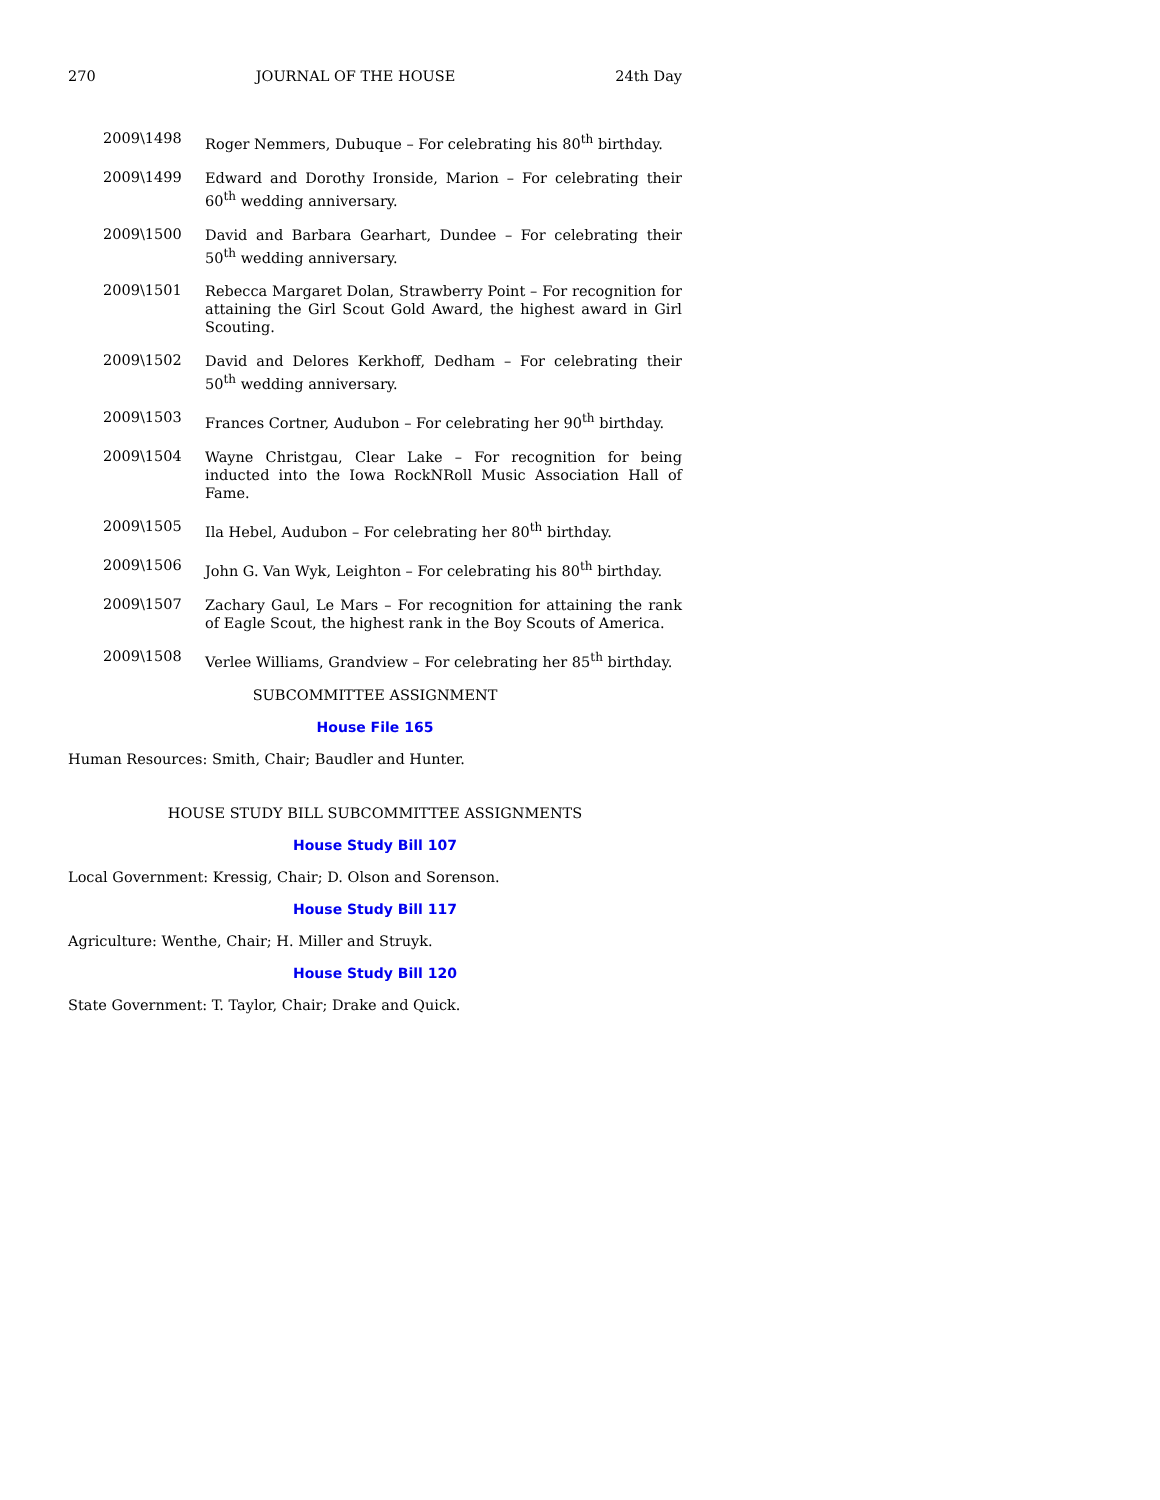270 JOURNAL OF THE HOUSE 24th Day
2009\1498
Roger Nemmers, Dubuque – For celebrating his 80<sup>th</sup> birthday.
2009\1499
Edward and Dorothy Ironside, Marion – For celebrating their 60<sup>th</sup> wedding anniversary.
2009\1500
David and Barbara Gearhart, Dundee – For celebrating their 50<sup>th</sup> wedding anniversary.
2009\1501
Rebecca Margaret Dolan, Strawberry Point – For recognition for attaining the Girl Scout Gold Award, the highest award in Girl Scouting.
2009\1502
David and Delores Kerkhoff, Dedham – For celebrating their 50<sup>th</sup> wedding anniversary.
2009\1503
Frances Cortner, Audubon – For celebrating her 90<sup>th</sup> birthday.
2009\1504
Wayne Christgau, Clear Lake – For recognition for being inducted into the Iowa RockNRoll Music Association Hall of Fame.
2009\1505
Ila Hebel, Audubon – For celebrating her 80<sup>th</sup> birthday.
2009\1506
John G. Van Wyk, Leighton – For celebrating his 80<sup>th</sup> birthday.
2009\1507
Zachary Gaul, Le Mars – For recognition for attaining the rank of Eagle Scout, the highest rank in the Boy Scouts of America.
2009\1508
Verlee Williams, Grandview – For celebrating her 85<sup>th</sup> birthday.
SUBCOMMITTEE ASSIGNMENT
House File 165
Human Resources: Smith, Chair; Baudler and Hunter.
HOUSE STUDY BILL SUBCOMMITTEE ASSIGNMENTS
House Study Bill 107
Local Government: Kressig, Chair; D. Olson and Sorenson.
House Study Bill 117
Agriculture: Wenthe, Chair; H. Miller and Struyk.
House Study Bill 120
State Government: T. Taylor, Chair; Drake and Quick.